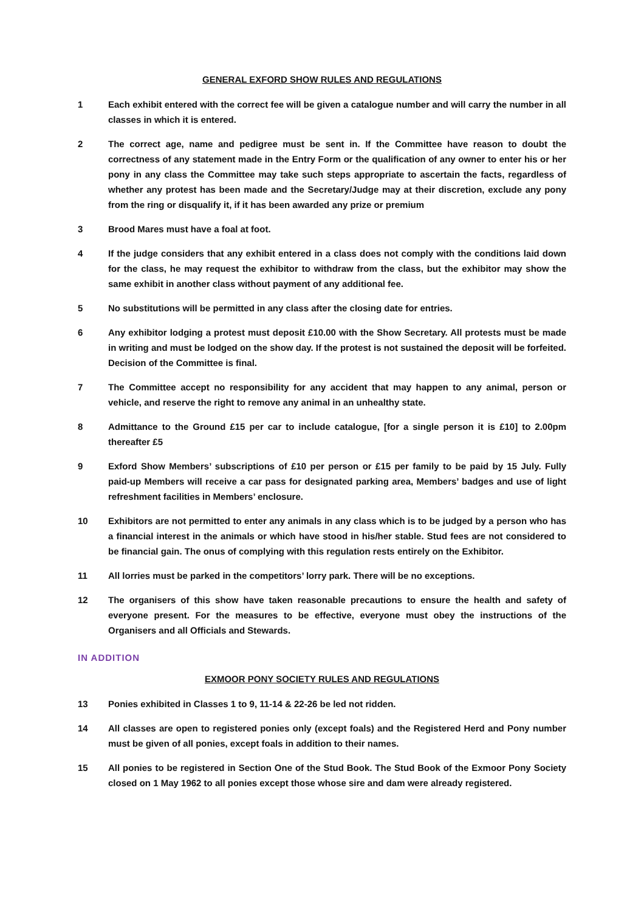GENERAL EXFORD SHOW RULES AND REGULATIONS
1 Each exhibit entered with the correct fee will be given a catalogue number and will carry the number in all classes in which it is entered.
2 The correct age, name and pedigree must be sent in. If the Committee have reason to doubt the correctness of any statement made in the Entry Form or the qualification of any owner to enter his or her pony in any class the Committee may take such steps appropriate to ascertain the facts, regardless of whether any protest has been made and the Secretary/Judge may at their discretion, exclude any pony from the ring or disqualify it, if it has been awarded any prize or premium
3 Brood Mares must have a foal at foot.
4 If the judge considers that any exhibit entered in a class does not comply with the conditions laid down for the class, he may request the exhibitor to withdraw from the class, but the exhibitor may show the same exhibit in another class without payment of any additional fee.
5 No substitutions will be permitted in any class after the closing date for entries.
6 Any exhibitor lodging a protest must deposit £10.00 with the Show Secretary. All protests must be made in writing and must be lodged on the show day. If the protest is not sustained the deposit will be forfeited. Decision of the Committee is final.
7 The Committee accept no responsibility for any accident that may happen to any animal, person or vehicle, and reserve the right to remove any animal in an unhealthy state.
8 Admittance to the Ground £15 per car to include catalogue, [for a single person it is £10] to 2.00pm thereafter £5
9 Exford Show Members’ subscriptions of £10 per person or £15 per family to be paid by 15 July. Fully paid-up Members will receive a car pass for designated parking area, Members’ badges and use of light refreshment facilities in Members’ enclosure.
10 Exhibitors are not permitted to enter any animals in any class which is to be judged by a person who has a financial interest in the animals or which have stood in his/her stable. Stud fees are not considered to be financial gain. The onus of complying with this regulation rests entirely on the Exhibitor.
11 All lorries must be parked in the competitors’ lorry park. There will be no exceptions.
12 The organisers of this show have taken reasonable precautions to ensure the health and safety of everyone present. For the measures to be effective, everyone must obey the instructions of the Organisers and all Officials and Stewards.
IN ADDITION
EXMOOR PONY SOCIETY RULES AND REGULATIONS
13 Ponies exhibited in Classes 1 to 9, 11-14 & 22-26 be led not ridden.
14 All classes are open to registered ponies only (except foals) and the Registered Herd and Pony number must be given of all ponies, except foals in addition to their names.
15 All ponies to be registered in Section One of the Stud Book. The Stud Book of the Exmoor Pony Society closed on 1 May 1962 to all ponies except those whose sire and dam were already registered.